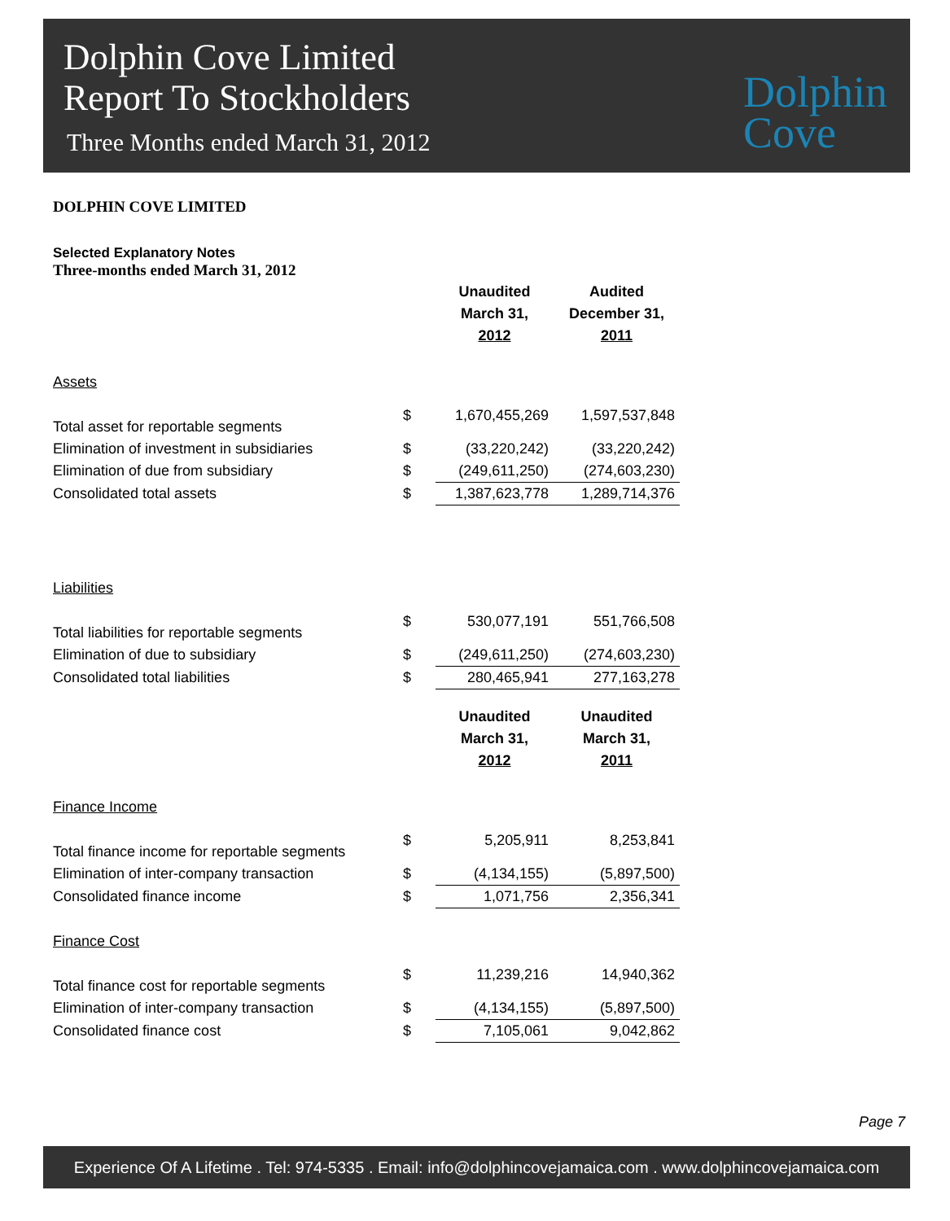Dolphin Cove Limited
Report To Stockholders
Three Months ended March 31, 2012
Dolphin
Cove
DOLPHIN COVE LIMITED
Selected Explanatory Notes
Three-months ended March 31, 2012
| | | Unaudited March 31, 2012 | Audited December 31, 2011 |
| Assets | | | |
| Total asset for reportable segments | $ | 1,670,455,269 | 1,597,537,848 |
| Elimination of investment in subsidiaries | $ | (33,220,242) | (33,220,242) |
| Elimination of due from subsidiary | $ | (249,611,250) | (274,603,230) |
| Consolidated total assets | $ | 1,387,623,778 | 1,289,714,376 |
| Liabilities | | | |
| Total liabilities for reportable segments | $ | 530,077,191 | 551,766,508 |
| Elimination of due to subsidiary | $ | (249,611,250) | (274,603,230) |
| Consolidated total liabilities | $ | 280,465,941 | 277,163,278 |
| | | Unaudited March 31, 2012 | Unaudited March 31, 2011 |
| Finance Income | | | |
| Total finance income for reportable segments | $ | 5,205,911 | 8,253,841 |
| Elimination of inter-company transaction | $ | (4,134,155) | (5,897,500) |
| Consolidated finance income | $ | 1,071,756 | 2,356,341 |
| Finance Cost | | | |
| Total finance cost for reportable segments | $ | 11,239,216 | 14,940,362 |
| Elimination of inter-company transaction | $ | (4,134,155) | (5,897,500) |
| Consolidated finance cost | $ | 7,105,061 | 9,042,862 |
Page 7
Experience Of A Lifetime . Tel: 974-5335 . Email: info@dolphincovejamaica.com . www.dolphincovejamaica.com